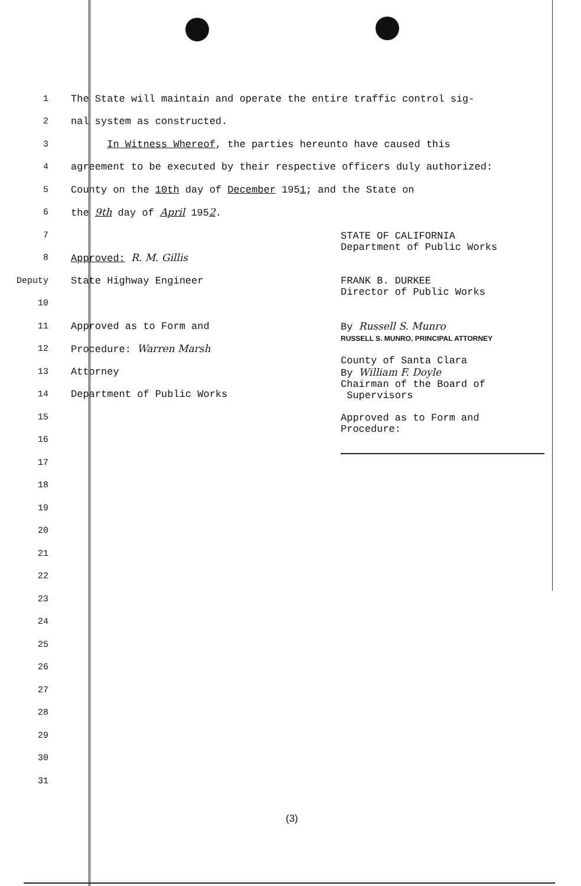1
The State will maintain and operate the entire traffic control sig-
2 nal system as constructed.
3
In Witness Whereof, the parties hereunto have caused this
4
agreement to be executed by their respective officers duly authorized:
5
County on the 10th day of December 1951; and the State on
6 the 9th day of April 1952.
7
8 Approved: R. M. Gillis
Deputy State Highway Engineer
10
11 Approved as to Form and
12 Procedure: Warren Marsh
13 Attorney
14 Department of Public Works
15
16
17
18
19
20
21
22
23
24
25
26
27
28
29
30
31
STATE OF CALIFORNIA
Department of Public Works
FRANK B. DURKEE
Director of Public Works
By Russell S. Munro
RUSSELL S. MUNRO, PRINCIPAL ATTORNEY
County of Santa Clara
By William F. Doyle
Chairman of the Board of
Supervisors
Approved as to Form and
Procedure:
(3)